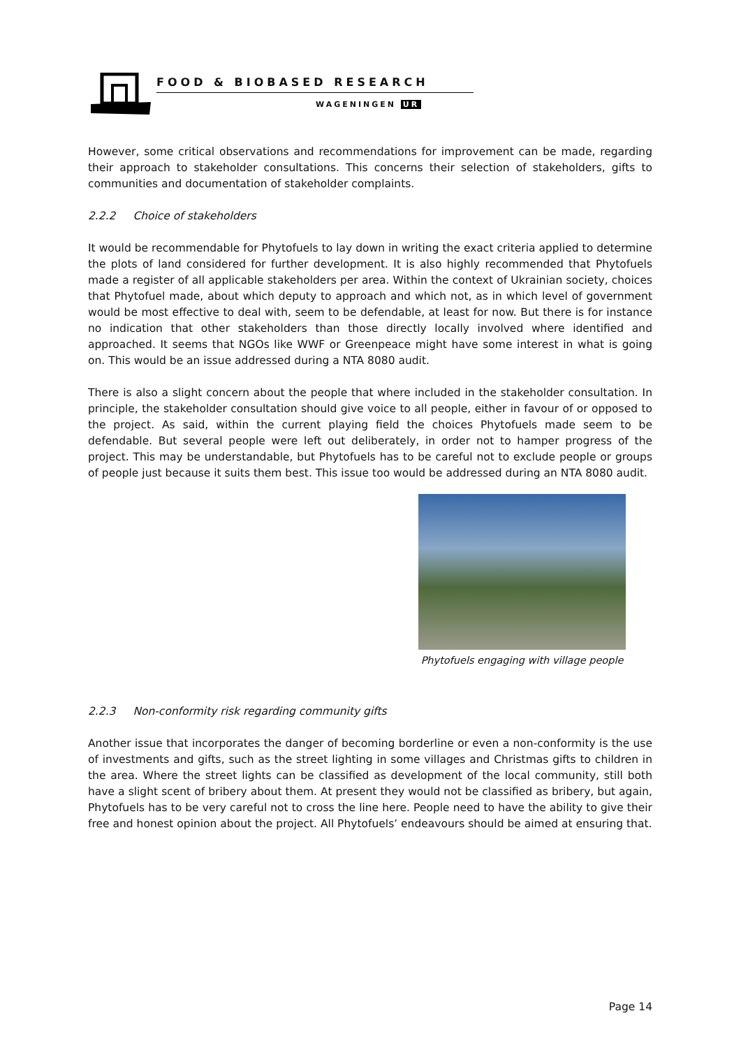FOOD & BIOBASED RESEARCH
WAGENINGEN UR
However, some critical observations and recommendations for improvement can be made, regarding their approach to stakeholder consultations. This concerns their selection of stakeholders, gifts to communities and documentation of stakeholder complaints.
2.2.2 Choice of stakeholders
It would be recommendable for Phytofuels to lay down in writing the exact criteria applied to determine the plots of land considered for further development. It is also highly recommended that Phytofuels made a register of all applicable stakeholders per area. Within the context of Ukrainian society, choices that Phytofuel made, about which deputy to approach and which not, as in which level of government would be most effective to deal with, seem to be defendable, at least for now. But there is for instance no indication that other stakeholders than those directly locally involved where identified and approached. It seems that NGOs like WWF or Greenpeace might have some interest in what is going on. This would be an issue addressed during a NTA 8080 audit.
There is also a slight concern about the people that where included in the stakeholder consultation. In principle, the stakeholder consultation should give voice to all people, either in favour of or opposed to the project. As said, within the current playing field the choices Phytofuels made seem to be defendable. But several people were left out deliberately, in order not to hamper progress of the project. This may be understandable, but Phytofuels has to be careful not to exclude people or groups of people just because it suits them best. This issue too would be addressed during an NTA 8080 audit.
Phytofuels engaging with village people
2.2.3 Non-conformity risk regarding community gifts
Another issue that incorporates the danger of becoming borderline or even a non-conformity is the use of investments and gifts, such as the street lighting in some villages and Christmas gifts to children in the area. Where the street lights can be classified as development of the local community, still both have a slight scent of bribery about them. At present they would not be classified as bribery, but again, Phytofuels has to be very careful not to cross the line here. People need to have the ability to give their free and honest opinion about the project. All Phytofuels’ endeavours should be aimed at ensuring that.
Page 14